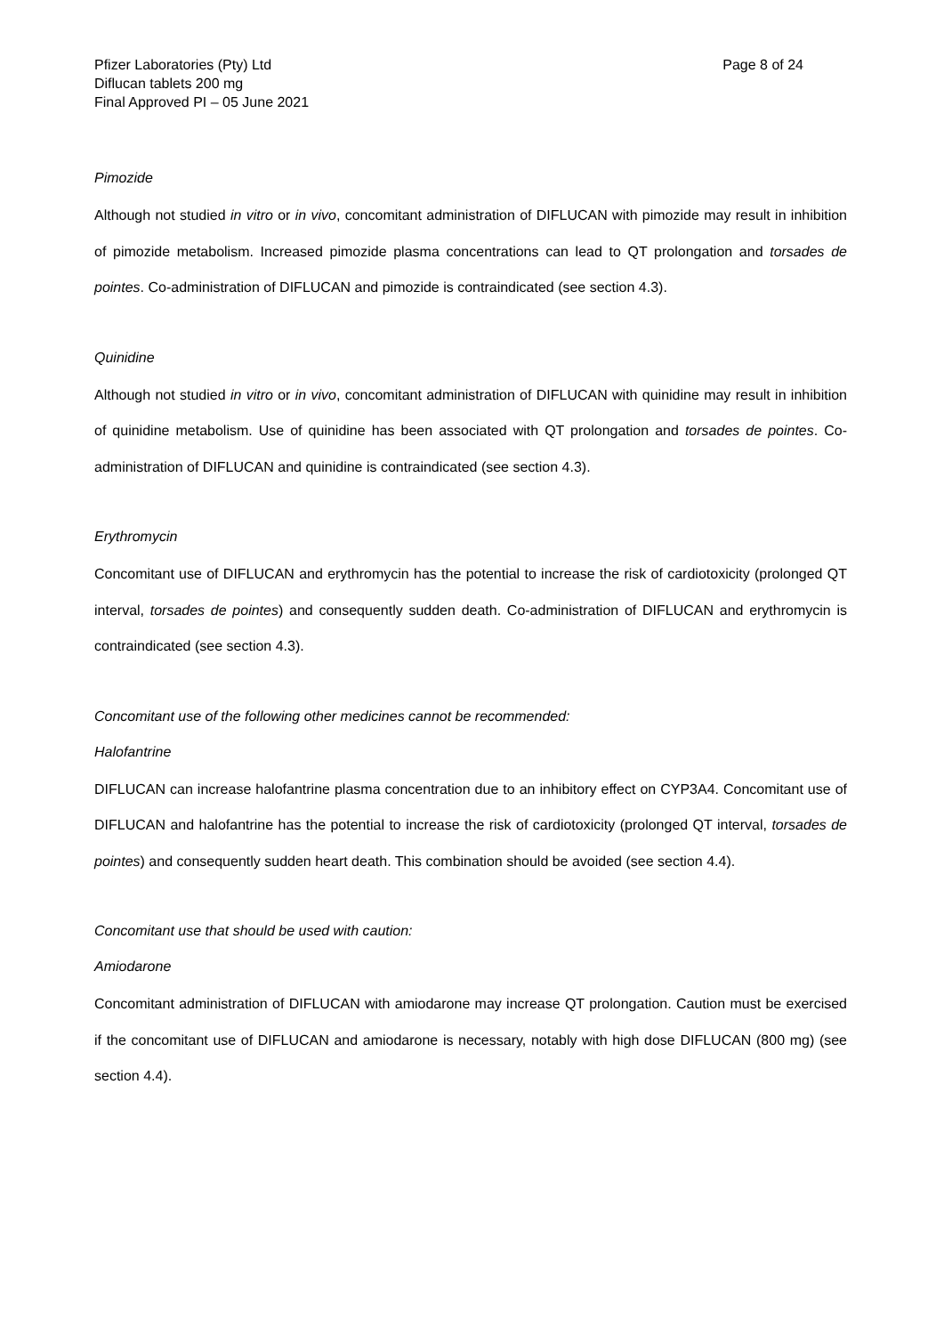Pfizer Laboratories (Pty) Ltd
Diflucan tablets 200 mg
Final Approved PI – 05 June 2021
Page 8 of 24
Pimozide
Although not studied in vitro or in vivo, concomitant administration of DIFLUCAN with pimozide may result in inhibition of pimozide metabolism. Increased pimozide plasma concentrations can lead to QT prolongation and torsades de pointes. Co-administration of DIFLUCAN and pimozide is contraindicated (see section 4.3).
Quinidine
Although not studied in vitro or in vivo, concomitant administration of DIFLUCAN with quinidine may result in inhibition of quinidine metabolism. Use of quinidine has been associated with QT prolongation and torsades de pointes. Co-administration of DIFLUCAN and quinidine is contraindicated (see section 4.3).
Erythromycin
Concomitant use of DIFLUCAN and erythromycin has the potential to increase the risk of cardiotoxicity (prolonged QT interval, torsades de pointes) and consequently sudden death. Co-administration of DIFLUCAN and erythromycin is contraindicated (see section 4.3).
Concomitant use of the following other medicines cannot be recommended:
Halofantrine
DIFLUCAN can increase halofantrine plasma concentration due to an inhibitory effect on CYP3A4. Concomitant use of DIFLUCAN and halofantrine has the potential to increase the risk of cardiotoxicity (prolonged QT interval, torsades de pointes) and consequently sudden heart death. This combination should be avoided (see section 4.4).
Concomitant use that should be used with caution:
Amiodarone
Concomitant administration of DIFLUCAN with amiodarone may increase QT prolongation. Caution must be exercised if the concomitant use of DIFLUCAN and amiodarone is necessary, notably with high dose DIFLUCAN (800 mg) (see section 4.4).